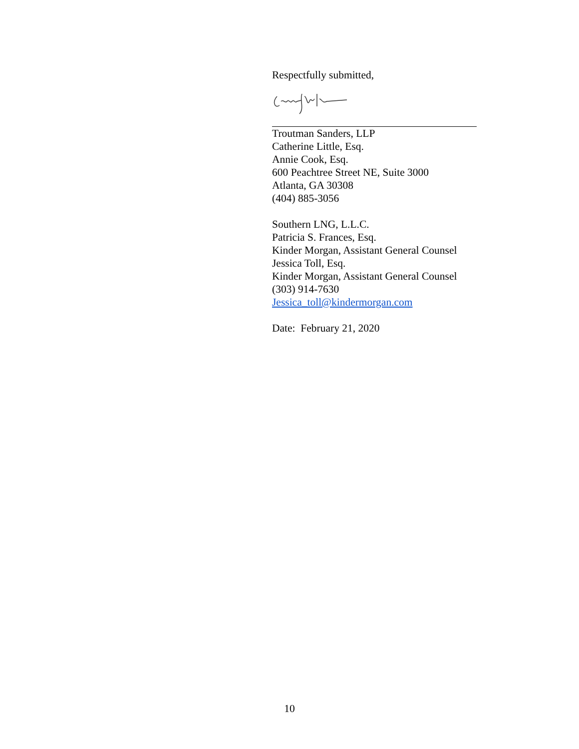Respectfully submitted,
Troutman Sanders, LLP
Catherine Little, Esq.
Annie Cook, Esq.
600 Peachtree Street NE, Suite 3000
Atlanta, GA 30308
(404) 885-3056
Southern LNG, L.L.C.
Patricia S. Frances, Esq.
Kinder Morgan, Assistant General Counsel
Jessica Toll, Esq.
Kinder Morgan, Assistant General Counsel
(303) 914-7630
Jessica_toll@kindermorgan.com
Date: February 21, 2020
10